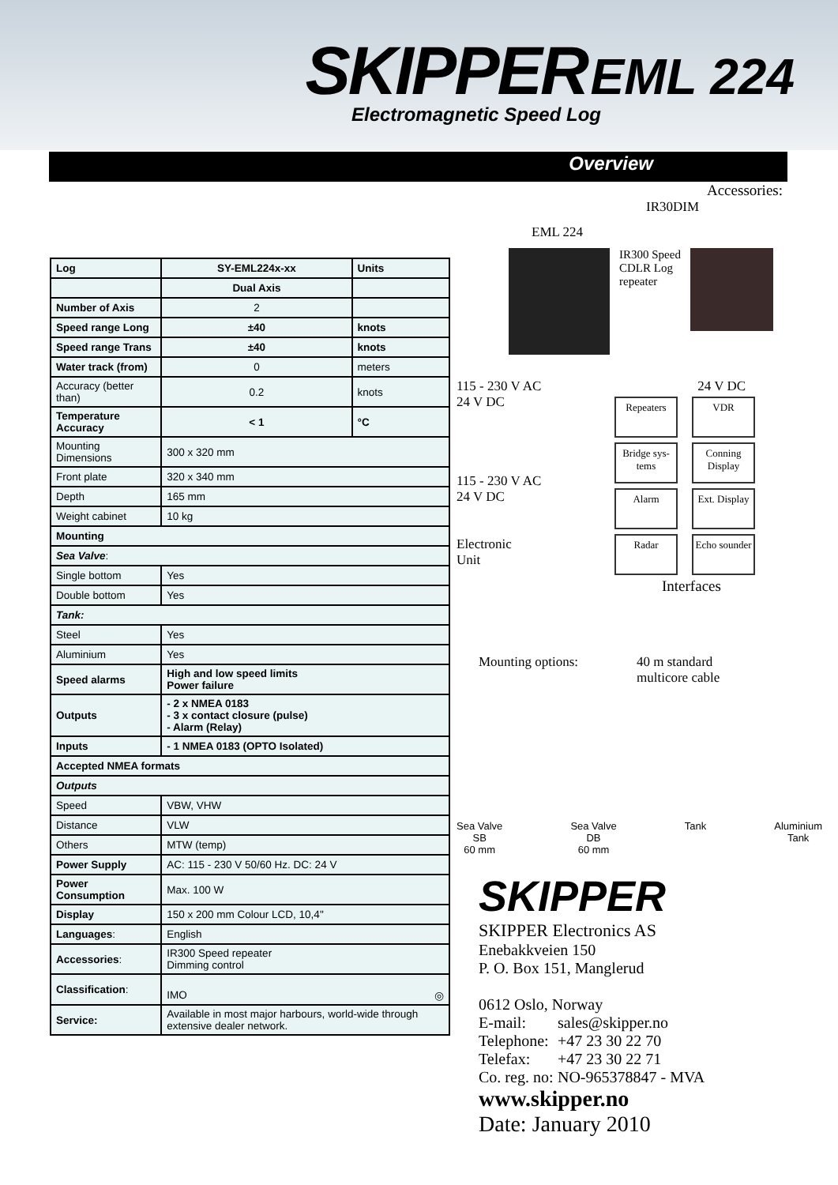SKIPPER EML 224
Electromagnetic Speed Log
Overview
| Log | SY-EML224x-xx | Units |
| | Dual Axis | |
| Number of Axis | 2 | |
| Speed range Long | ±40 | knots |
| Speed range Trans | ±40 | knots |
| Water track (from) | 0 | meters |
| Accuracy (better than) | 0.2 | knots |
| Temperature Accuracy | < 1 | °C |
| Mounting Dimensions | 300 x 320 mm | |
| Front plate | 320 x 340 mm | |
| Depth | 165 mm | |
| Weight cabinet | 10 kg | |
| Mounting | | |
| Sea Valve : | | |
| Single bottom | Yes | |
| Double bottom | Yes | |
| Tank: | | |
| Steel | Yes | |
| Aluminium | Yes | |
| Speed alarms | High and low speed limits Power failure | |
| Outputs | - 2 x NMEA 0183 - 3 x contact closure (pulse) - Alarm (Relay) | |
| Inputs | - 1 NMEA 0183 (OPTO Isolated) | |
| Accepted NMEA formats | | |
| Outputs | | |
| Speed | VBW, VHW | |
| Distance | VLW | |
| Others | MTW (temp) | |
| Power Supply | AC: 115 - 230 V 50/60 Hz. DC: 24 V | |
| Power Consumption | Max. 100 W | |
| Display | 150 x 200 mm Colour LCD, 10,4" | |
| Languages : | English | |
| Accessories : | IR300 Speed repeater Dimming control | |
| Classification : | IMO ◎ | |
| Service: | Available in most major harbours, world-wide through extensive dealer network. | |
Accessories:
IR30DIM
EML 224
IR300 Speed CDLR Log repeater
115 - 230 V AC
24 V DC
115 - 230 V AC
24 V DC
Electronic
Unit
24 V DC
Repeaters VDR
Bridge sys-tems
Conning Display
Alarm
Ext. Display
Radar
Echo sounder
Interfaces
Mounting options: 40 m standard
multicore cable
Sea Valve
SB
60 mm
Sea Valve
DB
60 mm
Tank Aluminium
Tank
SKIPPER
SKIPPER Electronics AS
Enebakkveien 150
P. O. Box 151, Manglerud
0612 Oslo, Norway
| E-mail: | sales@skipper.no |
| Telephone: | +47 23 30 22 70 |
| Telefax: | +47 23 30 22 71 |
| Co. reg. no: | NO-965378847 - MVA |
www.skipper.no
Date: January 2010